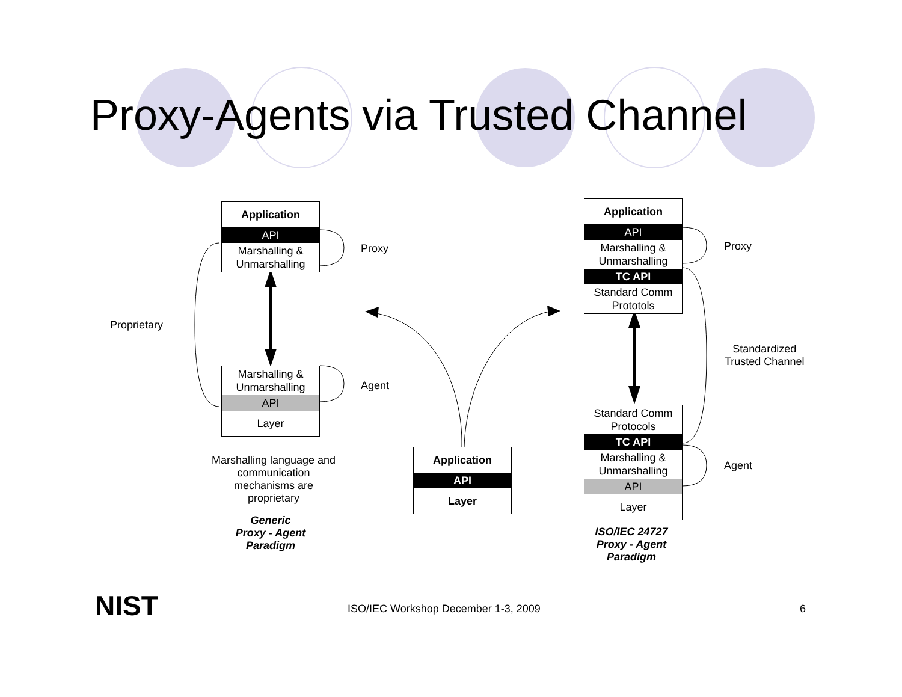Proxy-Agents via Trusted Channel
Application
API
Marshalling & Unmarshalling
Marshalling & Unmarshalling
API
Layer
Application
API
Marshalling & Unmarshalling
TC API
Standard Comm Prototols
Standard Comm Protocols
TC API
Marshalling & Unmarshalling
API
Layer
Application
API
Layer
Proxy
Agent
Proprietary
Proxy
Agent
Standardized
Trusted Channel
Marshalling language and communication mechanisms are proprietary
Generic
Proxy - Agent
Paradigm
ISO/IEC 24727
Proxy - Agent
Paradigm
NIST
ISO/IEC Workshop December 1-3, 2009
6